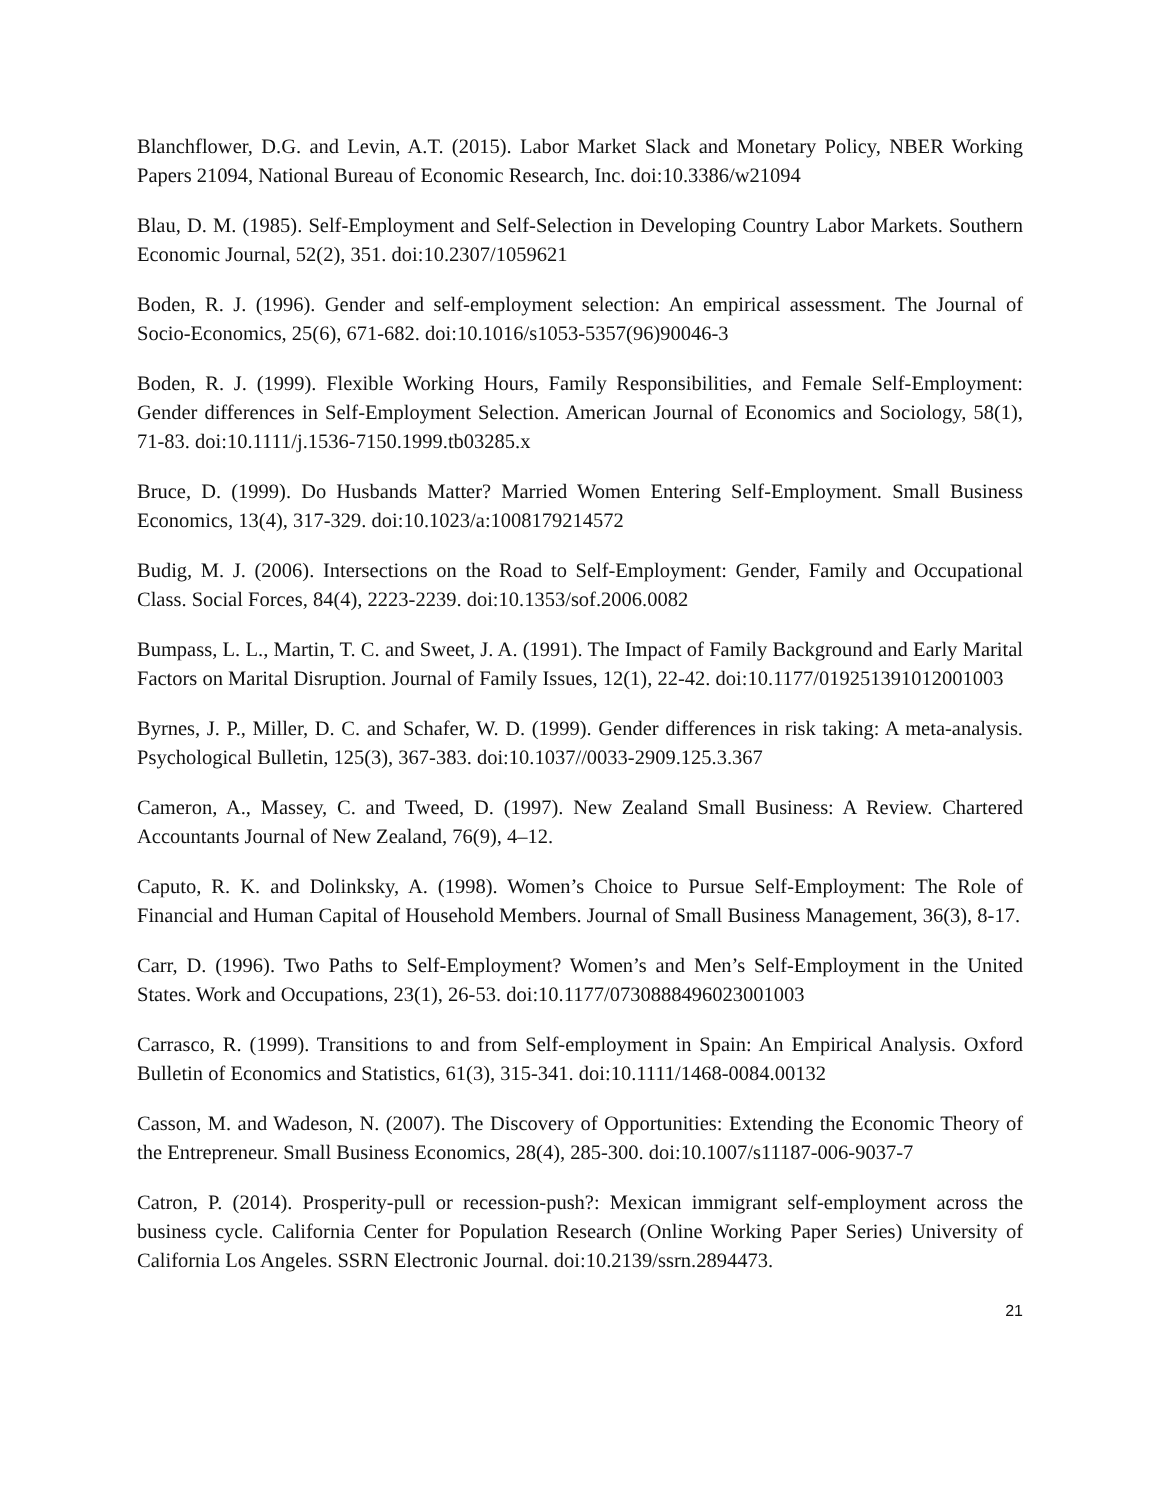Blanchflower, D.G. and Levin, A.T. (2015). Labor Market Slack and Monetary Policy, NBER Working Papers 21094, National Bureau of Economic Research, Inc. doi:10.3386/w21094
Blau, D. M. (1985). Self-Employment and Self-Selection in Developing Country Labor Markets. Southern Economic Journal, 52(2), 351. doi:10.2307/1059621
Boden, R. J. (1996). Gender and self-employment selection: An empirical assessment. The Journal of Socio-Economics, 25(6), 671-682. doi:10.1016/s1053-5357(96)90046-3
Boden, R. J. (1999). Flexible Working Hours, Family Responsibilities, and Female Self-Employment: Gender differences in Self-Employment Selection. American Journal of Economics and Sociology, 58(1), 71-83. doi:10.1111/j.1536-7150.1999.tb03285.x
Bruce, D. (1999). Do Husbands Matter? Married Women Entering Self-Employment. Small Business Economics, 13(4), 317-329. doi:10.1023/a:1008179214572
Budig, M. J. (2006). Intersections on the Road to Self-Employment: Gender, Family and Occupational Class. Social Forces, 84(4), 2223-2239. doi:10.1353/sof.2006.0082
Bumpass, L. L., Martin, T. C. and Sweet, J. A. (1991). The Impact of Family Background and Early Marital Factors on Marital Disruption. Journal of Family Issues, 12(1), 22-42. doi:10.1177/019251391012001003
Byrnes, J. P., Miller, D. C. and Schafer, W. D. (1999). Gender differences in risk taking: A meta-analysis. Psychological Bulletin, 125(3), 367-383. doi:10.1037//0033-2909.125.3.367
Cameron, A., Massey, C. and Tweed, D. (1997). New Zealand Small Business: A Review. Chartered Accountants Journal of New Zealand, 76(9), 4–12.
Caputo, R. K. and Dolinksky, A. (1998). Women’s Choice to Pursue Self-Employment: The Role of Financial and Human Capital of Household Members. Journal of Small Business Management, 36(3), 8-17.
Carr, D. (1996). Two Paths to Self-Employment? Women’s and Men’s Self-Employment in the United States. Work and Occupations, 23(1), 26-53. doi:10.1177/0730888496023001003
Carrasco, R. (1999). Transitions to and from Self-employment in Spain: An Empirical Analysis. Oxford Bulletin of Economics and Statistics, 61(3), 315-341. doi:10.1111/1468-0084.00132
Casson, M. and Wadeson, N. (2007). The Discovery of Opportunities: Extending the Economic Theory of the Entrepreneur. Small Business Economics, 28(4), 285-300. doi:10.1007/s11187-006-9037-7
Catron, P. (2014). Prosperity-pull or recession-push?: Mexican immigrant self-employment across the business cycle. California Center for Population Research (Online Working Paper Series) University of California Los Angeles. SSRN Electronic Journal. doi:10.2139/ssrn.2894473.
21